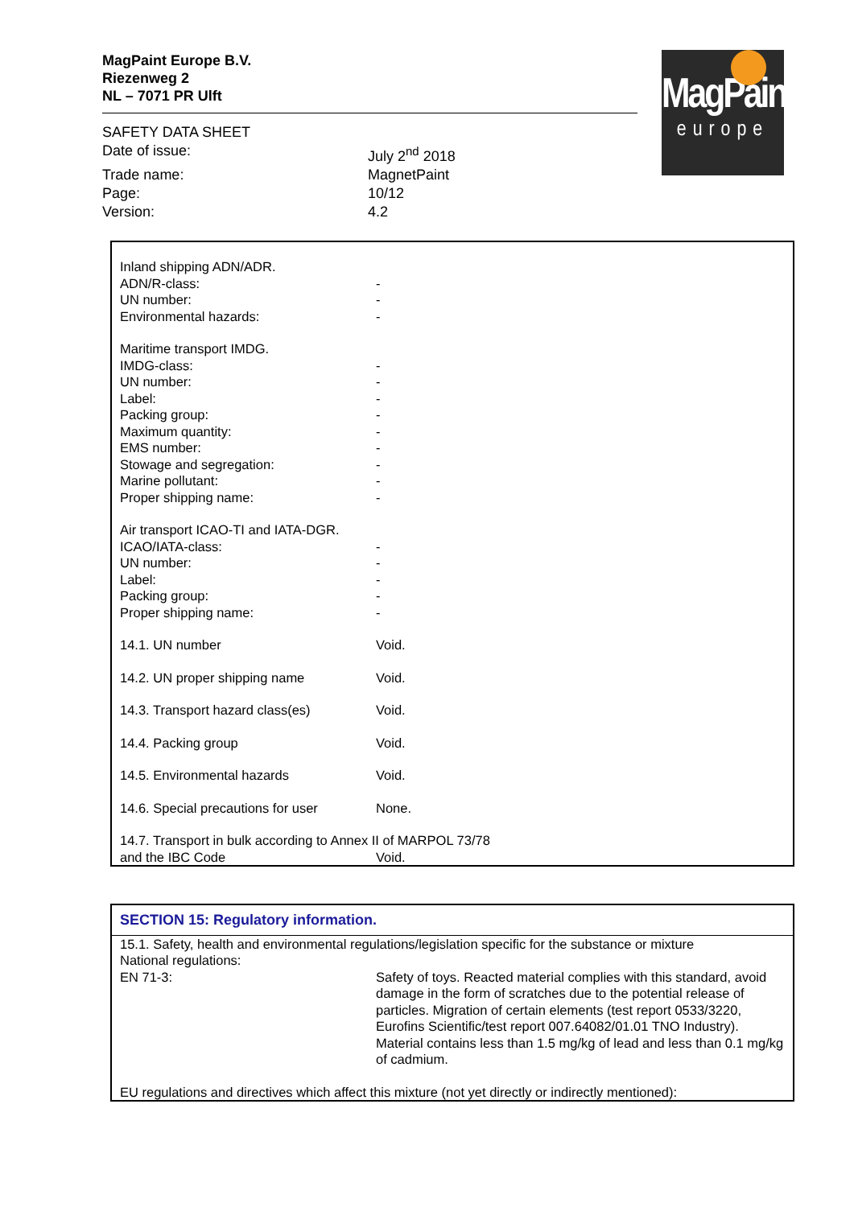MagPaint
europe
MagPaint Europe B.V.
Riezenweg 2
NL – 7071 PR Ulft
| SAFETY DATA SHEET | |
| Date of issue: | July 2<sup>nd</sup> 2018 |
| Trade name: | MagnetPaint |
| Page: | 10/12 |
| Version: | 4.2 |
| Inland shipping ADN/ADR. | |
| ADN/R-class: | - |
| UN number: | - |
| Environmental hazards: | - |
| Maritime transport IMDG. | |
| IMDG-class: | - |
| UN number: | - |
| Label: | - |
| Packing group: | - |
| Maximum quantity: | - |
| EMS number: | - |
| Stowage and segregation: | - |
| Marine pollutant: | - |
| Proper shipping name: | - |
| Air transport ICAO-TI and IATA-DGR. | |
| ICAO/IATA-class: | - |
| UN number: | - |
| Label: | - |
| Packing group: | - |
| Proper shipping name: | - |
| 14.1. UN number | Void. |
| 14.2. UN proper shipping name | Void. |
| 14.3. Transport hazard class(es) | Void. |
| 14.4. Packing group | Void. |
| 14.5. Environmental hazards | Void. |
| 14.6. Special precautions for user | None. |
| 14.7. Transport in bulk according to Annex II of MARPOL 73/78 | |
| and the IBC Code | Void. |
SECTION 15: Regulatory information.
| 15.1. Safety, health and environmental regulations/legislation specific for the substance or mixture | |
| National regulations: | |
| EN 71-3: | Safety of toys. Reacted material complies with this standard, avoid damage in the form of scratches due to the potential release of particles. Migration of certain elements (test report 0533/3220, Eurofins Scientific/test report 007.64082/01.01 TNO Industry). Material contains less than 1.5 mg/kg of lead and less than 0.1 mg/kg of cadmium. |
| EU regulations and directives which affect this mixture (not yet directly or indirectly mentioned): | |